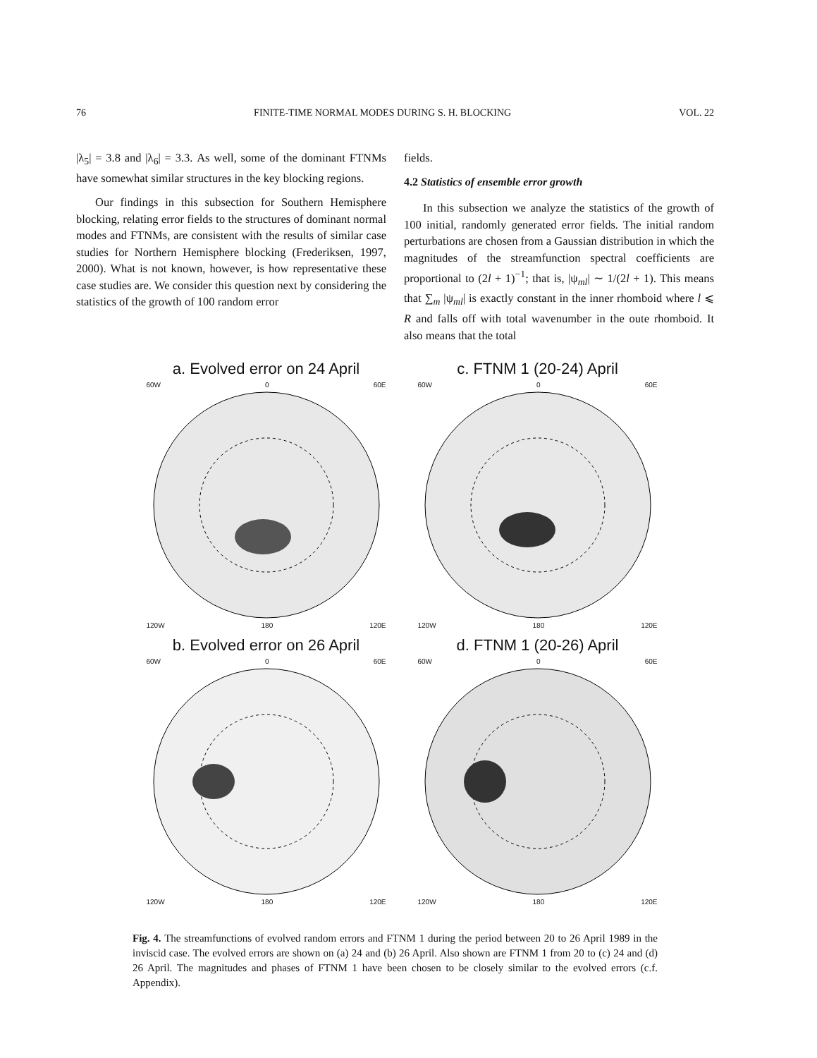76 FINITE-TIME NORMAL MODES DURING S. H. BLOCKING VOL. 22
|λ<sub>5</sub>| = 3.8 and |λ<sub>6</sub>| = 3.3. As well, some of the dominant FTNMs have somewhat similar structures in the key blocking regions.
Our findings in this subsection for Southern Hemisphere blocking, relating error fields to the structures of dominant normal modes and FTNMs, are consistent with the results of similar case studies for Northern Hemisphere blocking (Frederiksen, 1997, 2000). What is not known, however, is how representative these case studies are. We consider this question next by considering the statistics of the growth of 100 random error
fields.
4.2 Statistics of ensemble error growth
In this subsection we analyze the statistics of the growth of 100 initial, randomly generated error fields. The initial random perturbations are chosen from a Gaussian distribution in which the magnitudes of the streamfunction spectral coefficients are proportional to (2l + 1)<sup>−1</sup>; that is, |ψ<sub>ml</sub>| ∼ 1/(2l + 1). This means that ∑<sub>m</sub> |ψ<sub>ml</sub>| is exactly constant in the inner rhomboid where l ⩽ R and falls off with total wavenumber in the oute rhomboid. It also means that the total
a. Evolved error on 24 April
60W 0 60E
120W 180 120E
c. FTNM 1 (20-24) April
60W 0 60E
120W 180 120E
b. Evolved error on 26 April
60W 0 60E
120W 180 120E
d. FTNM 1 (20-26) April
60W 0 60E
120W 180 120E
Fig. 4. The streamfunctions of evolved random errors and FTNM 1 during the period between 20 to 26 April 1989 in the inviscid case. The evolved errors are shown on (a) 24 and (b) 26 April. Also shown are FTNM 1 from 20 to (c) 24 and (d) 26 April. The magnitudes and phases of FTNM 1 have been chosen to be closely similar to the evolved errors (c.f. Appendix).